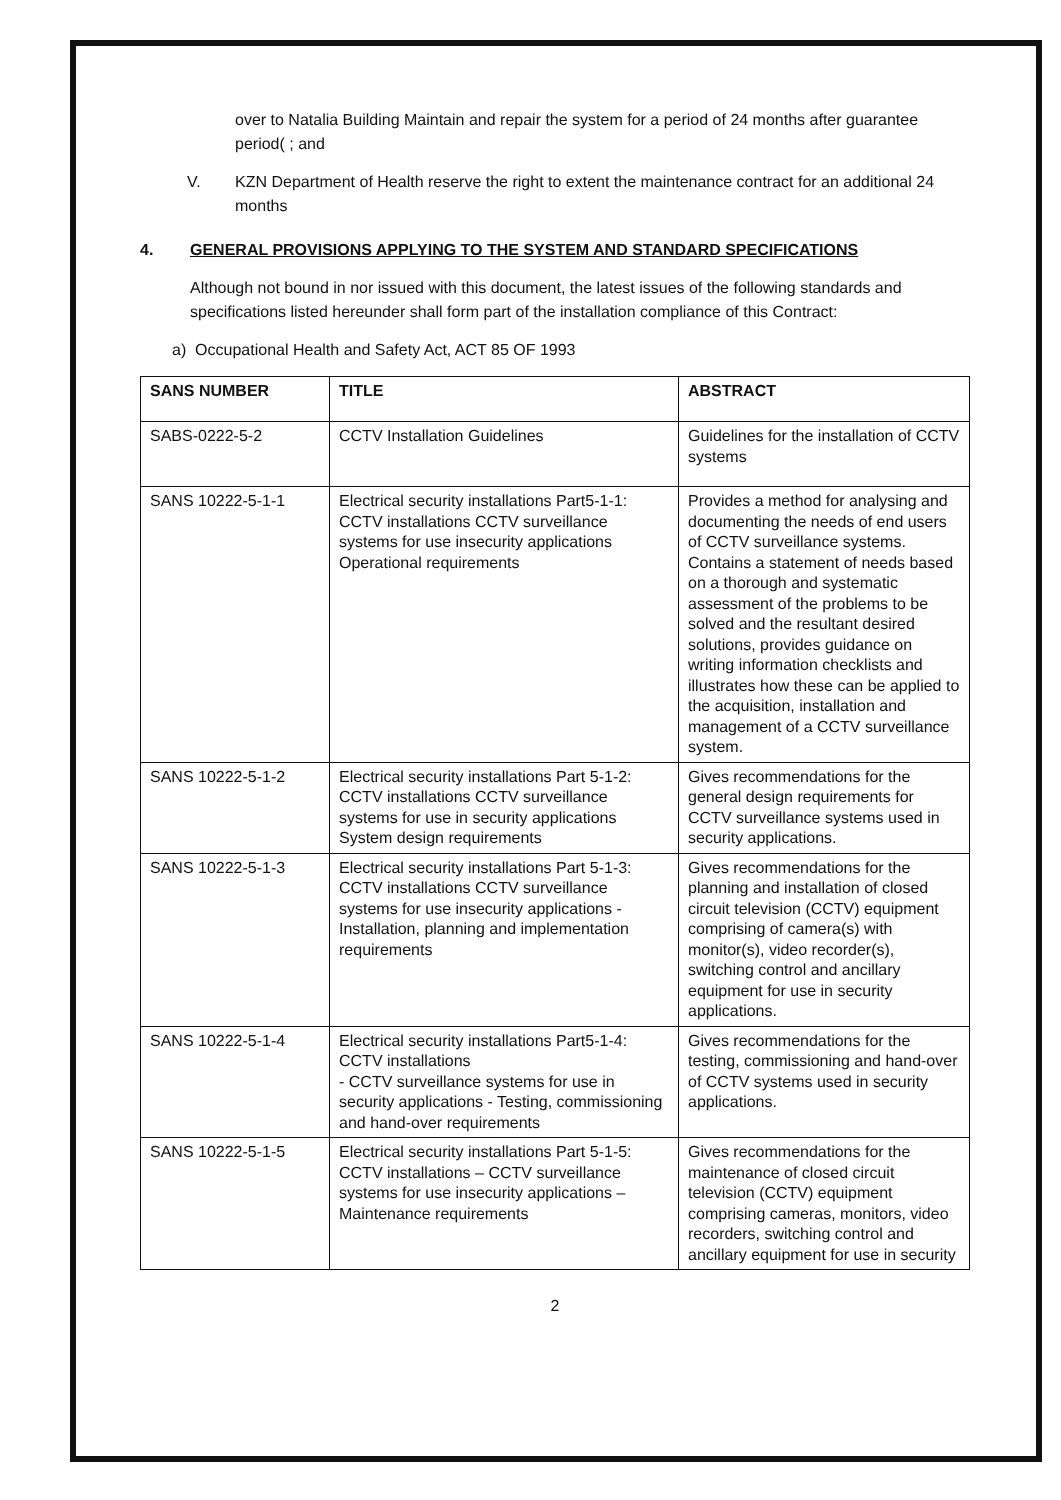over to Natalia Building Maintain and repair the system for a period of 24 months after guarantee period( ; and
V. KZN Department of Health reserve the right to extent the maintenance contract for an additional 24 months
4. GENERAL PROVISIONS APPLYING TO THE SYSTEM AND STANDARD SPECIFICATIONS
Although not bound in nor issued with this document, the latest issues of the following standards and specifications listed hereunder shall form part of the installation compliance of this Contract:
a) Occupational Health and Safety Act, ACT 85 OF 1993
| SANS NUMBER | TITLE | ABSTRACT |
| --- | --- | --- |
| SABS-0222-5-2 | CCTV Installation Guidelines | Guidelines for the installation of CCTV systems |
| SANS 10222-5-1-1 | Electrical security installations Part5-1-1: CCTV installations CCTV surveillance systems for use insecurity applications Operational requirements | Provides a method for analysing and documenting the needs of end users of CCTV surveillance systems. Contains a statement of needs based on a thorough and systematic assessment of the problems to be solved and the resultant desired solutions, provides guidance on writing information checklists and illustrates how these can be applied to the acquisition, installation and management of a CCTV surveillance system. |
| SANS 10222-5-1-2 | Electrical security installations Part 5-1-2: CCTV installations CCTV surveillance systems for use in security applications System design requirements | Gives recommendations for the general design requirements for CCTV surveillance systems used in security applications. |
| SANS 10222-5-1-3 | Electrical security installations Part 5-1-3: CCTV installations CCTV surveillance systems for use insecurity applications - Installation, planning and implementation requirements | Gives recommendations for the planning and installation of closed circuit television (CCTV) equipment comprising of camera(s) with monitor(s), video recorder(s), switching control and ancillary equipment for use in security applications. |
| SANS 10222-5-1-4 | Electrical security installations Part5-1-4: CCTV installations - CCTV surveillance systems for use in security applications - Testing, commissioning and hand-over requirements | Gives recommendations for the testing, commissioning and hand-over of CCTV systems used in security applications. |
| SANS 10222-5-1-5 | Electrical security installations Part 5-1-5: CCTV installations – CCTV surveillance systems for use insecurity applications – Maintenance requirements | Gives recommendations for the maintenance of closed circuit television (CCTV) equipment comprising cameras, monitors, video recorders, switching control and ancillary equipment for use in security |
2